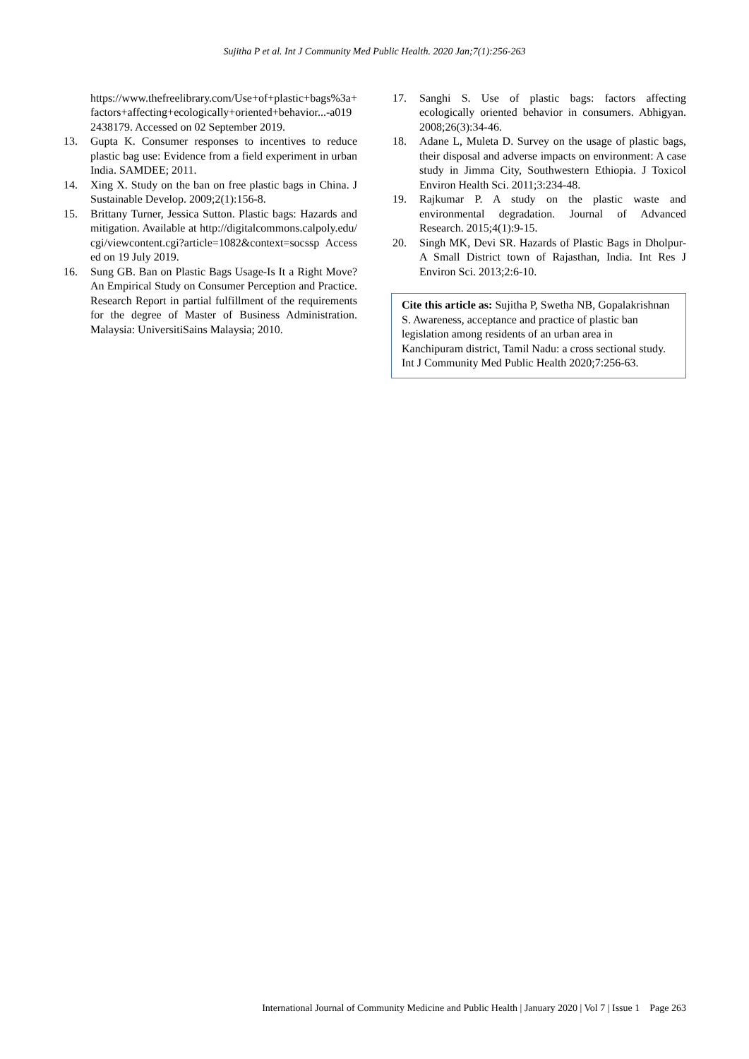Sujitha P et al. Int J Community Med Public Health. 2020 Jan;7(1):256-263
https://www.thefreelibrary.com/Use+of+plastic+bags%3a+factors+affecting+ecologically+oriented+behavior...-a0192438179. Accessed on 02 September 2019.
13. Gupta K. Consumer responses to incentives to reduce plastic bag use: Evidence from a field experiment in urban India. SAMDEE; 2011.
14. Xing X. Study on the ban on free plastic bags in China. J Sustainable Develop. 2009;2(1):156-8.
15. Brittany Turner, Jessica Sutton. Plastic bags: Hazards and mitigation. Available at http://digitalcommons.calpoly.edu/cgi/viewcontent.cgi?article=1082&context=socssp Accessed on 19 July 2019.
16. Sung GB. Ban on Plastic Bags Usage-Is It a Right Move? An Empirical Study on Consumer Perception and Practice. Research Report in partial fulfillment of the requirements for the degree of Master of Business Administration. Malaysia: UniversitiSains Malaysia; 2010.
17. Sanghi S. Use of plastic bags: factors affecting ecologically oriented behavior in consumers. Abhigyan. 2008;26(3):34-46.
18. Adane L, Muleta D. Survey on the usage of plastic bags, their disposal and adverse impacts on environment: A case study in Jimma City, Southwestern Ethiopia. J Toxicol Environ Health Sci. 2011;3:234-48.
19. Rajkumar P. A study on the plastic waste and environmental degradation. Journal of Advanced Research. 2015;4(1):9-15.
20. Singh MK, Devi SR. Hazards of Plastic Bags in Dholpur-A Small District town of Rajasthan, India. Int Res J Environ Sci. 2013;2:6-10.
Cite this article as: Sujitha P, Swetha NB, Gopalakrishnan S. Awareness, acceptance and practice of plastic ban legislation among residents of an urban area in Kanchipuram district, Tamil Nadu: a cross sectional study. Int J Community Med Public Health 2020;7:256-63.
International Journal of Community Medicine and Public Health | January 2020 | Vol 7 | Issue 1 Page 263